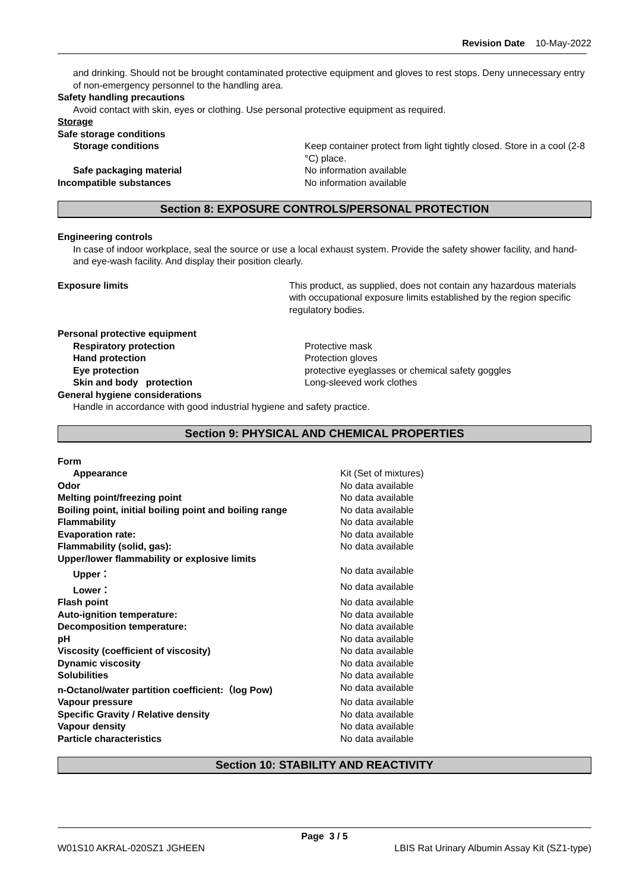Revision Date 10-May-2022
and drinking. Should not be brought contaminated protective equipment and gloves to rest stops. Deny unnecessary entry of non-emergency personnel to the handling area.
Safety handling precautions
Avoid contact with skin, eyes or clothing. Use personal protective equipment as required.
Storage
Safe storage conditions
| Storage conditions | Keep container protect from light tightly closed. Store in a cool (2-8 °C) place. |
| Safe packaging material | No information available |
| Incompatible substances | No information available |
Section 8: EXPOSURE CONTROLS/PERSONAL PROTECTION
Engineering controls
In case of indoor workplace, seal the source or use a local exhaust system. Provide the safety shower facility, and hand- and eye-wash facility. And display their position clearly.
| Exposure limits | This product, as supplied, does not contain any hazardous materials with occupational exposure limits established by the region specific regulatory bodies. |
Personal protective equipment
| Respiratory protection | Protective mask |
| Hand protection | Protection gloves |
| Eye protection | protective eyeglasses or chemical safety goggles |
| Skin and body protection | Long-sleeved work clothes |
General hygiene considerations
Handle in accordance with good industrial hygiene and safety practice.
Section 9: PHYSICAL AND CHEMICAL PROPERTIES
| Form | |
| Appearance | Kit (Set of mixtures) |
| Odor | No data available |
| Melting point/freezing point | No data available |
| Boiling point, initial boiling point and boiling range | No data available |
| Flammability | No data available |
| Evaporation rate: | No data available |
| Flammability (solid, gas): | No data available |
| Upper/lower flammability or explosive limits | |
| Upper： | No data available |
| Lower： | No data available |
| Flash point | No data available |
| Auto-ignition temperature: | No data available |
| Decomposition temperature: | No data available |
| pH | No data available |
| Viscosity (coefficient of viscosity) | No data available |
| Dynamic viscosity | No data available |
| Solubilities | No data available |
| n-Octanol/water partition coefficient:（log Pow) | No data available |
| Vapour pressure | No data available |
| Specific Gravity / Relative density | No data available |
| Vapour density | No data available |
| Particle characteristics | No data available |
Section 10: STABILITY AND REACTIVITY
Page 3 / 5
W01S10 AKRAL-020SZ1 JGHEEN LBIS Rat Urinary Albumin Assay Kit (SZ1-type)